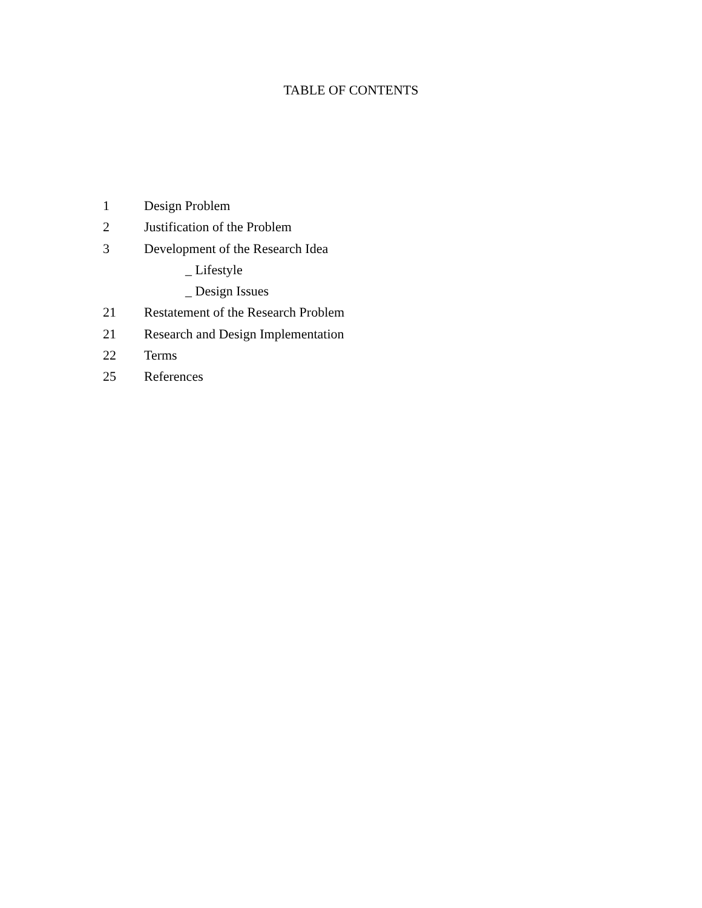TABLE OF CONTENTS
1 Design Problem
2 Justification of the Problem
3 Development of the Research Idea
_ Lifestyle
_ Design Issues
21 Restatement of the Research Problem
21 Research and Design Implementation
22 Terms
25 References